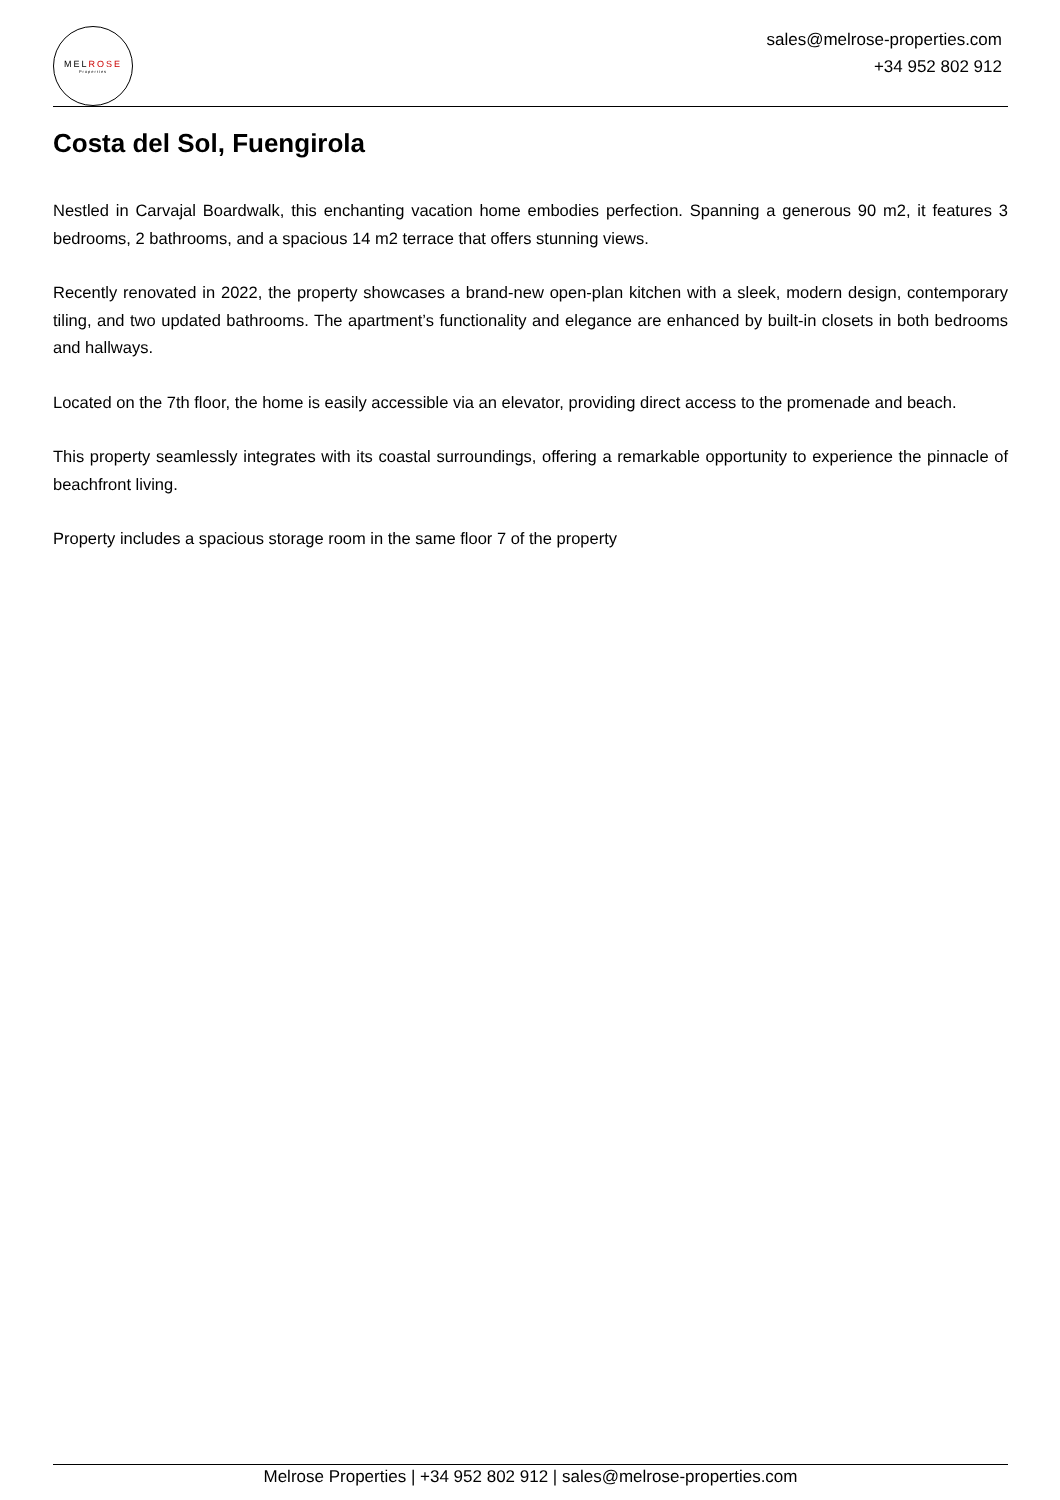MELROSE
Properties
sales@melrose-properties.com
+34 952 802 912
Costa del Sol, Fuengirola
Nestled in Carvajal Boardwalk, this enchanting vacation home embodies perfection. Spanning a generous 90 m2, it features 3 bedrooms, 2 bathrooms, and a spacious 14 m2 terrace that offers stunning views.
Recently renovated in 2022, the property showcases a brand-new open-plan kitchen with a sleek, modern design, contemporary tiling, and two updated bathrooms. The apartment’s functionality and elegance are enhanced by built-in closets in both bedrooms and hallways.
Located on the 7th floor, the home is easily accessible via an elevator, providing direct access to the promenade and beach.
This property seamlessly integrates with its coastal surroundings, offering a remarkable opportunity to experience the pinnacle of beachfront living.
Property includes a spacious storage room in the same floor 7 of the property
Melrose Properties | +34 952 802 912 | sales@melrose-properties.com